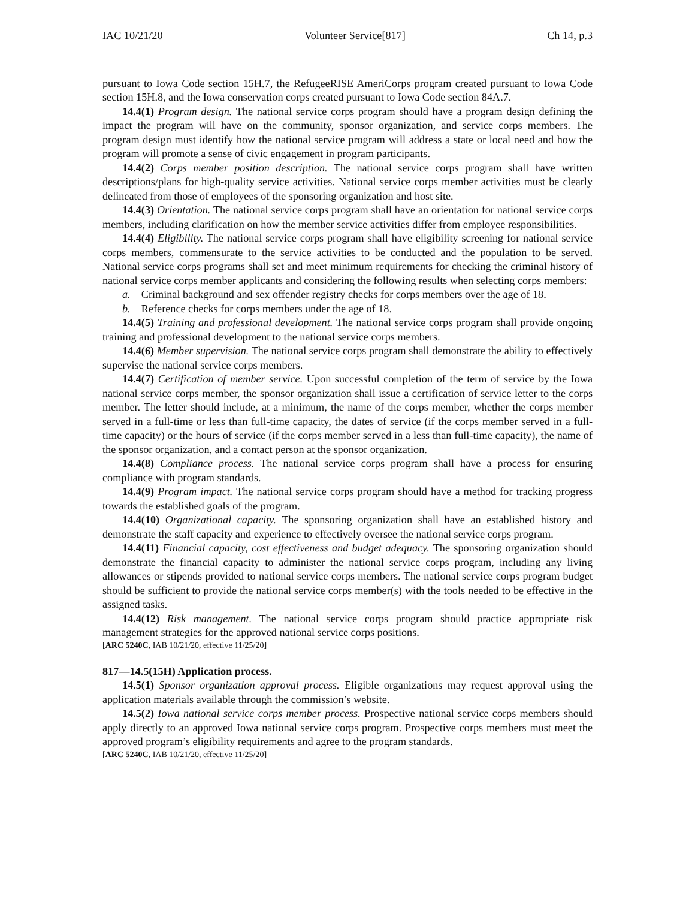IAC 10/21/20 Volunteer Service[817] Ch 14, p.3
pursuant to Iowa Code section 15H.7, the RefugeeRISE AmeriCorps program created pursuant to Iowa Code section 15H.8, and the Iowa conservation corps created pursuant to Iowa Code section 84A.7.
14.4(1) Program design. The national service corps program should have a program design defining the impact the program will have on the community, sponsor organization, and service corps members. The program design must identify how the national service program will address a state or local need and how the program will promote a sense of civic engagement in program participants.
14.4(2) Corps member position description. The national service corps program shall have written descriptions/plans for high-quality service activities. National service corps member activities must be clearly delineated from those of employees of the sponsoring organization and host site.
14.4(3) Orientation. The national service corps program shall have an orientation for national service corps members, including clarification on how the member service activities differ from employee responsibilities.
14.4(4) Eligibility. The national service corps program shall have eligibility screening for national service corps members, commensurate to the service activities to be conducted and the population to be served. National service corps programs shall set and meet minimum requirements for checking the criminal history of national service corps member applicants and considering the following results when selecting corps members:
a. Criminal background and sex offender registry checks for corps members over the age of 18.
b. Reference checks for corps members under the age of 18.
14.4(5) Training and professional development. The national service corps program shall provide ongoing training and professional development to the national service corps members.
14.4(6) Member supervision. The national service corps program shall demonstrate the ability to effectively supervise the national service corps members.
14.4(7) Certification of member service. Upon successful completion of the term of service by the Iowa national service corps member, the sponsor organization shall issue a certification of service letter to the corps member. The letter should include, at a minimum, the name of the corps member, whether the corps member served in a full-time or less than full-time capacity, the dates of service (if the corps member served in a full-time capacity) or the hours of service (if the corps member served in a less than full-time capacity), the name of the sponsor organization, and a contact person at the sponsor organization.
14.4(8) Compliance process. The national service corps program shall have a process for ensuring compliance with program standards.
14.4(9) Program impact. The national service corps program should have a method for tracking progress towards the established goals of the program.
14.4(10) Organizational capacity. The sponsoring organization shall have an established history and demonstrate the staff capacity and experience to effectively oversee the national service corps program.
14.4(11) Financial capacity, cost effectiveness and budget adequacy. The sponsoring organization should demonstrate the financial capacity to administer the national service corps program, including any living allowances or stipends provided to national service corps members. The national service corps program budget should be sufficient to provide the national service corps member(s) with the tools needed to be effective in the assigned tasks.
14.4(12) Risk management. The national service corps program should practice appropriate risk management strategies for the approved national service corps positions.
[ARC 5240C, IAB 10/21/20, effective 11/25/20]
817—14.5(15H) Application process.
14.5(1) Sponsor organization approval process. Eligible organizations may request approval using the application materials available through the commission’s website.
14.5(2) Iowa national service corps member process. Prospective national service corps members should apply directly to an approved Iowa national service corps program. Prospective corps members must meet the approved program’s eligibility requirements and agree to the program standards.
[ARC 5240C, IAB 10/21/20, effective 11/25/20]